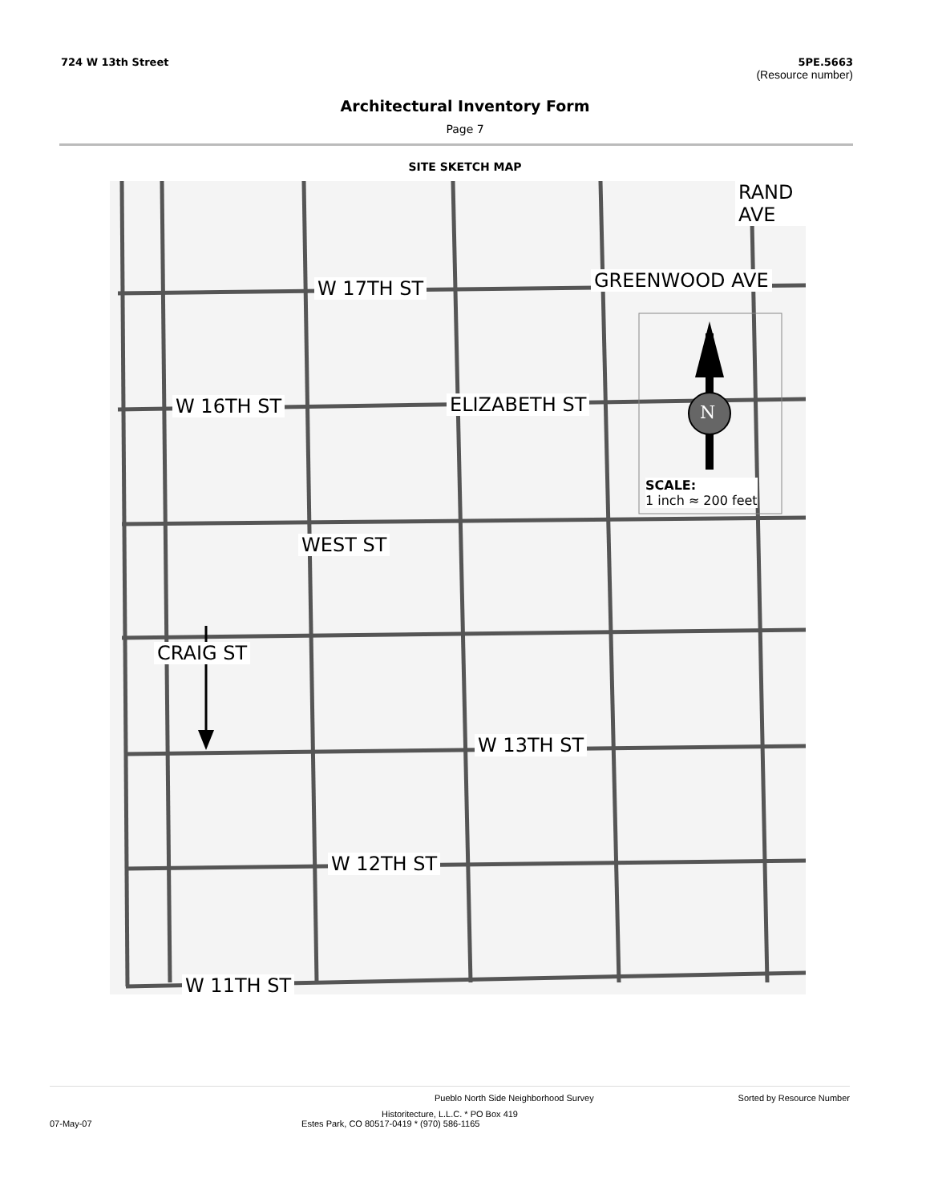724 W 13th Street 5PE.5663
(Resource number)
Architectural Inventory Form
Page 7
SITE SKETCH MAP
W 17TH ST
W 16TH ST
W 13TH ST
W 12TH ST
W 11TH ST
RAND AVE
GREENWOOD AVE
ELIZABETH ST
WEST ST
CRAIG ST
N
SCALE:
1 inch ≈ 200 feet
Pueblo North Side Neighborhood Survey Sorted by Resource Number
Historitecture, L.L.C. * PO Box 419
07-May-07 Estes Park, CO 80517-0419 * (970) 586-1165